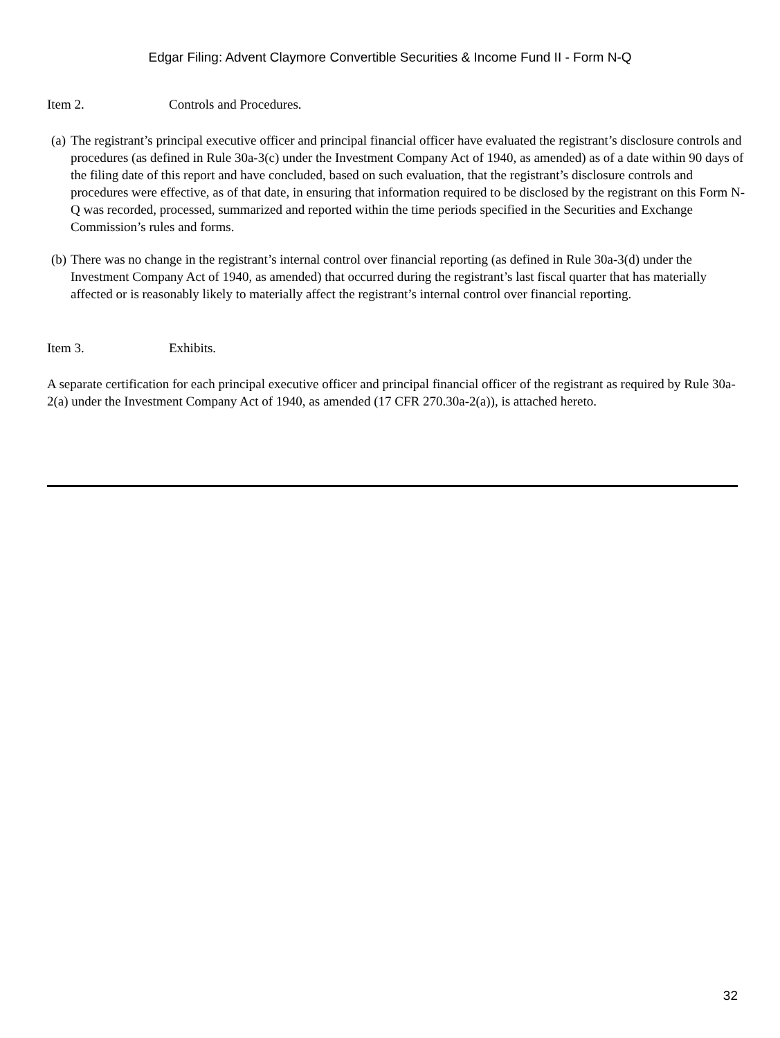Edgar Filing: Advent Claymore Convertible Securities & Income Fund II - Form N-Q
Item 2. Controls and Procedures.
(a) The registrant’s principal executive officer and principal financial officer have evaluated the registrant’s disclosure controls and procedures (as defined in Rule 30a-3(c) under the Investment Company Act of 1940, as amended) as of a date within 90 days of the filing date of this report and have concluded, based on such evaluation, that the registrant’s disclosure controls and procedures were effective, as of that date, in ensuring that information required to be disclosed by the registrant on this Form N-Q was recorded, processed, summarized and reported within the time periods specified in the Securities and Exchange Commission’s rules and forms.
(b) There was no change in the registrant’s internal control over financial reporting (as defined in Rule 30a-3(d) under the Investment Company Act of 1940, as amended) that occurred during the registrant’s last fiscal quarter that has materially affected or is reasonably likely to materially affect the registrant’s internal control over financial reporting.
Item 3. Exhibits.
A separate certification for each principal executive officer and principal financial officer of the registrant as required by Rule 30a-2(a) under the Investment Company Act of 1940, as amended (17 CFR 270.30a-2(a)), is attached hereto.
32